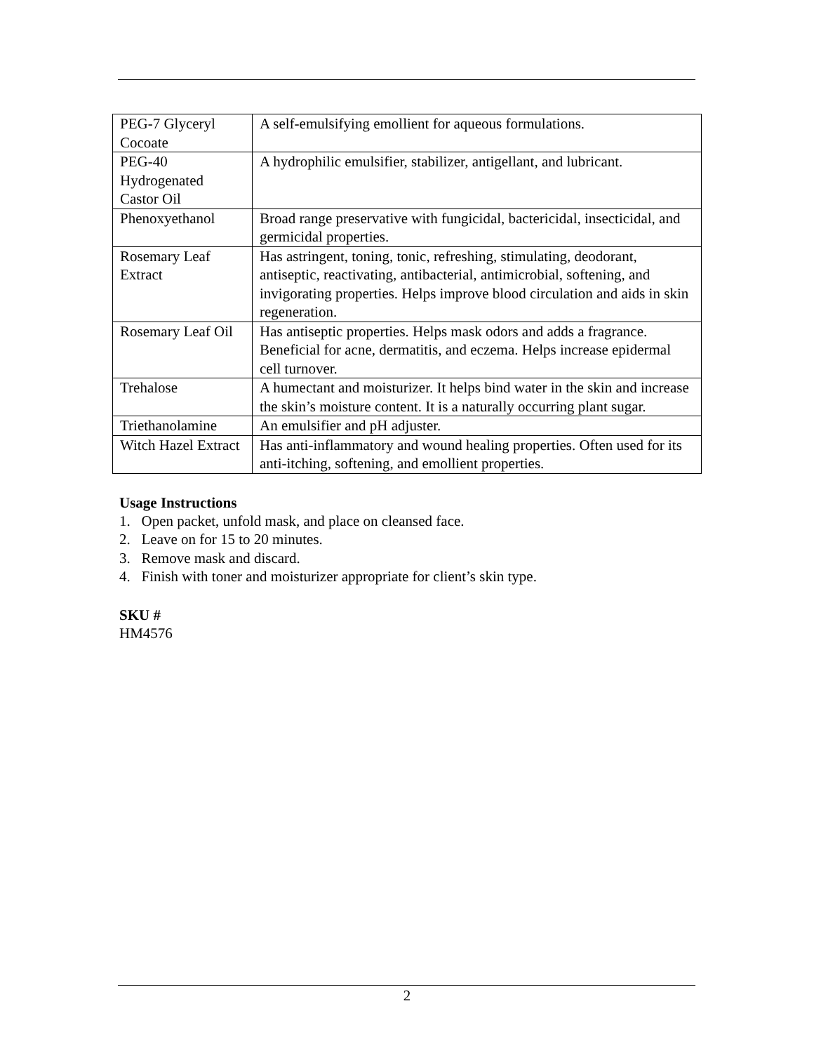| PEG-7 Glyceryl Cocoate | A self-emulsifying emollient for aqueous formulations. |
| PEG-40 Hydrogenated Castor Oil | A hydrophilic emulsifier, stabilizer, antigellant, and lubricant. |
| Phenoxyethanol | Broad range preservative with fungicidal, bactericidal, insecticidal, and germicidal properties. |
| Rosemary Leaf Extract | Has astringent, toning, tonic, refreshing, stimulating, deodorant, antiseptic, reactivating, antibacterial, antimicrobial, softening, and invigorating properties. Helps improve blood circulation and aids in skin regeneration. |
| Rosemary Leaf Oil | Has antiseptic properties. Helps mask odors and adds a fragrance. Beneficial for acne, dermatitis, and eczema. Helps increase epidermal cell turnover. |
| Trehalose | A humectant and moisturizer. It helps bind water in the skin and increase the skin’s moisture content. It is a naturally occurring plant sugar. |
| Triethanolamine | An emulsifier and pH adjuster. |
| Witch Hazel Extract | Has anti-inflammatory and wound healing properties. Often used for its anti-itching, softening, and emollient properties. |
Usage Instructions
1. Open packet, unfold mask, and place on cleansed face.
2. Leave on for 15 to 20 minutes.
3. Remove mask and discard.
4. Finish with toner and moisturizer appropriate for client’s skin type.
SKU #
HM4576
2